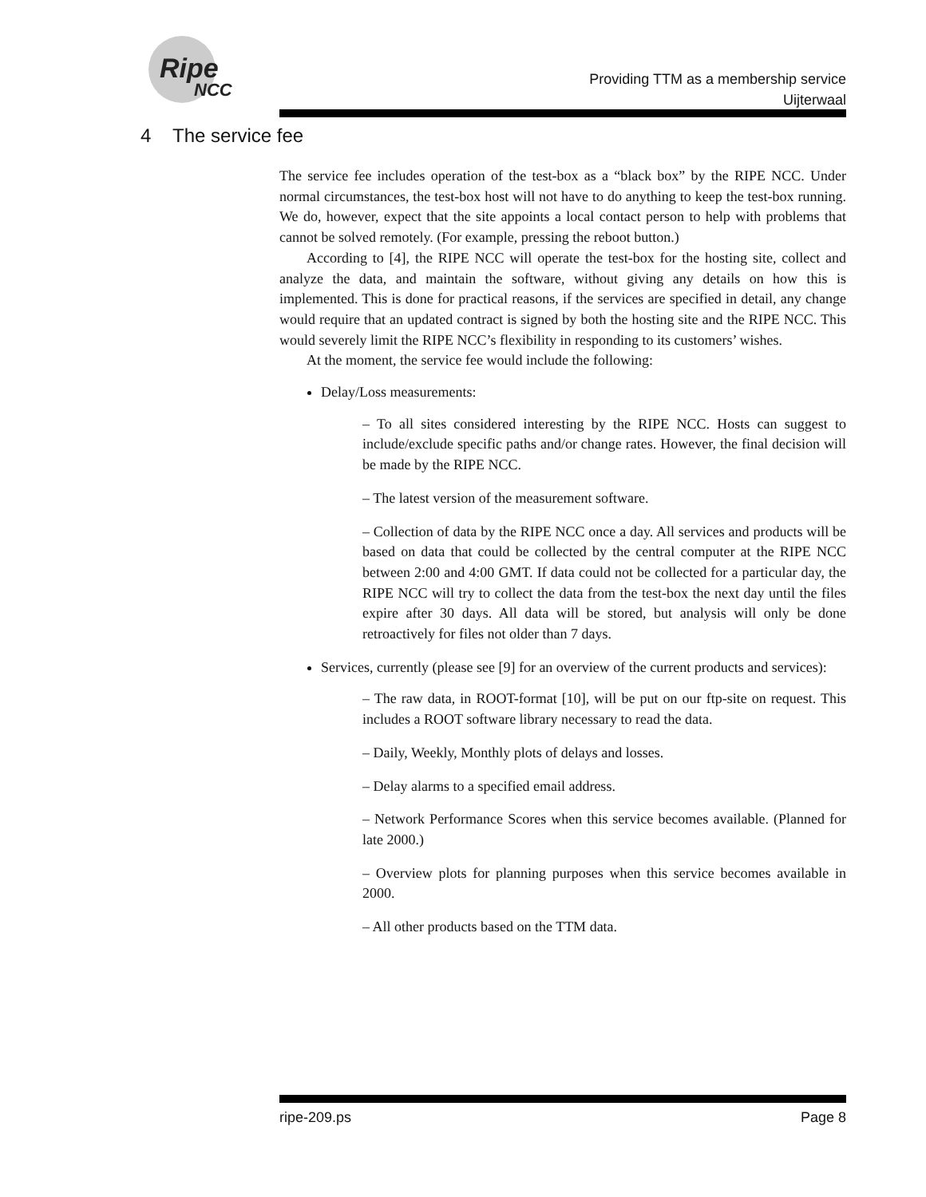Ripe
NCC
Providing TTM as a membership service
Uijterwaal
4 The service fee
The service fee includes operation of the test-box as a “black box” by the RIPE NCC. Under normal circumstances, the test-box host will not have to do anything to keep the test-box running. We do, however, expect that the site appoints a local contact person to help with problems that cannot be solved remotely. (For example, pressing the reboot button.)
According to [4], the RIPE NCC will operate the test-box for the hosting site, collect and analyze the data, and maintain the software, without giving any details on how this is implemented. This is done for practical reasons, if the services are specified in detail, any change would require that an updated contract is signed by both the hosting site and the RIPE NCC. This would severely limit the RIPE NCC’s flexibility in responding to its customers’ wishes.
At the moment, the service fee would include the following:
Delay/Loss measurements:
– To all sites considered interesting by the RIPE NCC. Hosts can suggest to include/exclude specific paths and/or change rates. However, the final decision will be made by the RIPE NCC.
– The latest version of the measurement software.
– Collection of data by the RIPE NCC once a day. All services and products will be based on data that could be collected by the central computer at the RIPE NCC between 2:00 and 4:00 GMT. If data could not be collected for a particular day, the RIPE NCC will try to collect the data from the test-box the next day until the files expire after 30 days. All data will be stored, but analysis will only be done retroactively for files not older than 7 days.
Services, currently (please see [9] for an overview of the current products and services):
– The raw data, in ROOT-format [10], will be put on our ftp-site on request. This includes a ROOT software library necessary to read the data.
– Daily, Weekly, Monthly plots of delays and losses.
– Delay alarms to a specified email address.
– Network Performance Scores when this service becomes available. (Planned for late 2000.)
– Overview plots for planning purposes when this service becomes available in 2000.
– All other products based on the TTM data.
ripe-209.ps Page 8